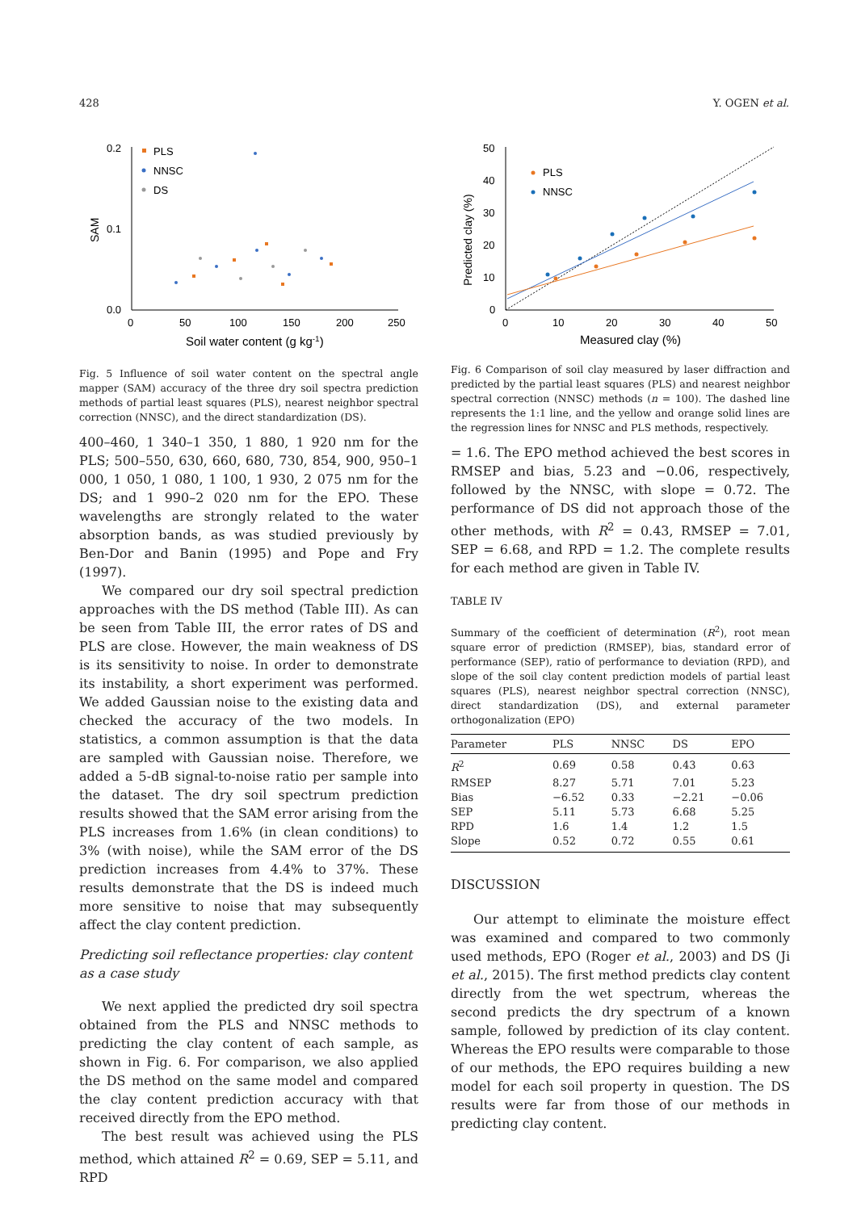428 Y. OGEN et al.
0.2
0.1
0.0
0
50
100
150
200
250
Soil water content (g kg-1)
SAM
PLS
NNSC
DS
Fig. 5 Influence of soil water content on the spectral angle mapper (SAM) accuracy of the three dry soil spectra prediction methods of partial least squares (PLS), nearest neighbor spectral correction (NNSC), and the direct standardization (DS).
400–460, 1 340–1 350, 1 880, 1 920 nm for the PLS; 500–550, 630, 660, 680, 730, 854, 900, 950–1 000, 1 050, 1 080, 1 100, 1 930, 2 075 nm for the DS; and 1 990–2 020 nm for the EPO. These wavelengths are strongly related to the water absorption bands, as was studied previously by Ben-Dor and Banin (1995) and Pope and Fry (1997).
We compared our dry soil spectral prediction approaches with the DS method (Table III). As can be seen from Table III, the error rates of DS and PLS are close. However, the main weakness of DS is its sensitivity to noise. In order to demonstrate its instability, a short experiment was performed. We added Gaussian noise to the existing data and checked the accuracy of the two models. In statistics, a common assumption is that the data are sampled with Gaussian noise. Therefore, we added a 5-dB signal-to-noise ratio per sample into the dataset. The dry soil spectrum prediction results showed that the SAM error arising from the PLS increases from 1.6% (in clean conditions) to 3% (with noise), while the SAM error of the DS prediction increases from 4.4% to 37%. These results demonstrate that the DS is indeed much more sensitive to noise that may subsequently affect the clay content prediction.
Predicting soil reflectance properties: clay content as a case study
We next applied the predicted dry soil spectra obtained from the PLS and NNSC methods to predicting the clay content of each sample, as shown in Fig. 6. For comparison, we also applied the DS method on the same model and compared the clay content prediction accuracy with that received directly from the EPO method.
The best result was achieved using the PLS method, which attained R<sup>2</sup> = 0.69, SEP = 5.11, and RPD
50
40
30
20
10
0
0
10
20
30
40
50
Measured clay (%)
Predicted clay (%)
PLS
NNSC
Fig. 6 Comparison of soil clay measured by laser diffraction and predicted by the partial least squares (PLS) and nearest neighbor spectral correction (NNSC) methods (n = 100). The dashed line represents the 1:1 line, and the yellow and orange solid lines are the regression lines for NNSC and PLS methods, respectively.
= 1.6. The EPO method achieved the best scores in RMSEP and bias, 5.23 and −0.06, respectively, followed by the NNSC, with slope = 0.72. The performance of DS did not approach those of the other methods, with R<sup>2</sup> = 0.43, RMSEP = 7.01, SEP = 6.68, and RPD = 1.2. The complete results for each method are given in Table IV.
TABLE IV
Summary of the coefficient of determination (R<sup>2</sup>), root mean square error of prediction (RMSEP), bias, standard error of performance (SEP), ratio of performance to deviation (RPD), and slope of the soil clay content prediction models of partial least squares (PLS), nearest neighbor spectral correction (NNSC), direct standardization (DS), and external parameter orthogonalization (EPO)
| Parameter | PLS | NNSC | DS | EPO |
| --- | --- | --- | --- | --- |
| R<sup>2</sup> | 0.69 | 0.58 | 0.43 | 0.63 |
| RMSEP | 8.27 | 5.71 | 7.01 | 5.23 |
| Bias | −6.52 | 0.33 | −2.21 | −0.06 |
| SEP | 5.11 | 5.73 | 6.68 | 5.25 |
| RPD | 1.6 | 1.4 | 1.2 | 1.5 |
| Slope | 0.52 | 0.72 | 0.55 | 0.61 |
DISCUSSION
Our attempt to eliminate the moisture effect was examined and compared to two commonly used methods, EPO (Roger et al., 2003) and DS (Ji et al., 2015). The first method predicts clay content directly from the wet spectrum, whereas the second predicts the dry spectrum of a known sample, followed by prediction of its clay content. Whereas the EPO results were comparable to those of our methods, the EPO requires building a new model for each soil property in question. The DS results were far from those of our methods in predicting clay content.